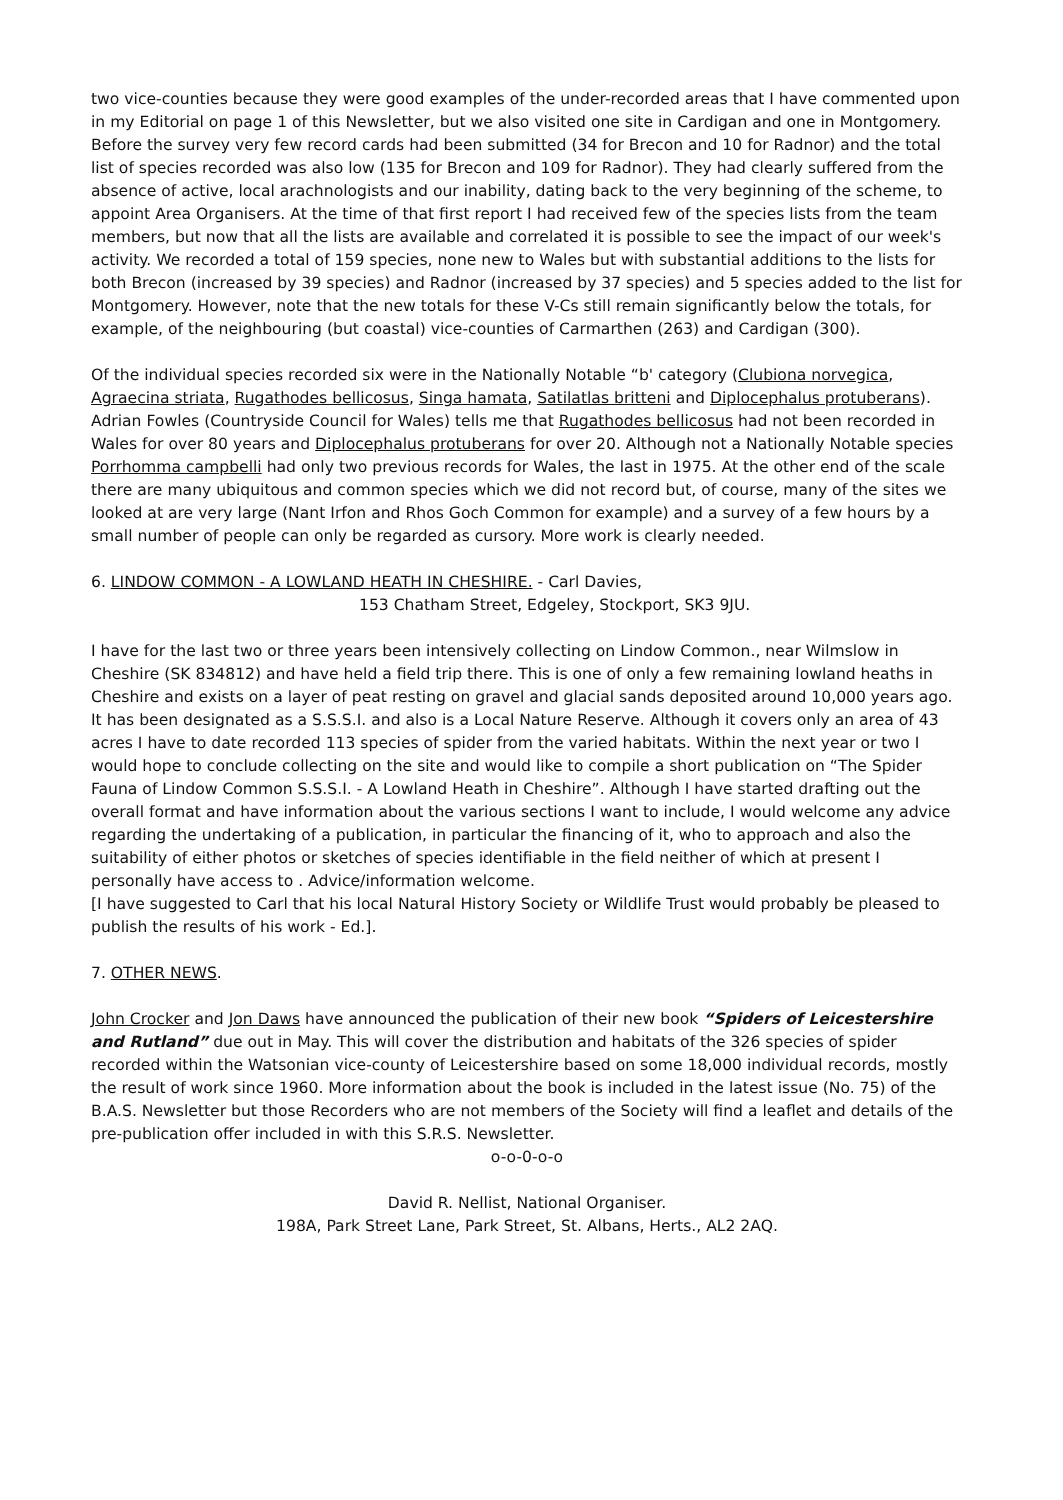two vice-counties because they were good examples of the under-recorded areas that I have commented upon in my Editorial on page 1 of this Newsletter, but we also visited one site in Cardigan and one in Montgomery. Before the survey very few record cards had been submitted (34 for Brecon and 10 for Radnor) and the total list of species recorded was also low (135 for Brecon and 109 for Radnor). They had clearly suffered from the absence of active, local arachnologists and our inability, dating back to the very beginning of the scheme, to appoint Area Organisers. At the time of that first report I had received few of the species lists from the team members, but now that all the lists are available and correlated it is possible to see the impact of our week's activity. We recorded a total of 159 species, none new to Wales but with substantial additions to the lists for both Brecon (increased by 39 species) and Radnor (increased by 37 species) and 5 species added to the list for Montgomery. However, note that the new totals for these V-Cs still remain significantly below the totals, for example, of the neighbouring (but coastal) vice-counties of Carmarthen (263) and Cardigan (300).
Of the individual species recorded six were in the Nationally Notable “b' category (Clubiona norvegica, Agraecina striata, Rugathodes bellicosus, Singa hamata, Satilatlas britteni and Diplocephalus protuberans). Adrian Fowles (Countryside Council for Wales) tells me that Rugathodes bellicosus had not been recorded in Wales for over 80 years and Diplocephalus protuberans for over 20. Although not a Nationally Notable species Porrhomma campbelli had only two previous records for Wales, the last in 1975. At the other end of the scale there are many ubiquitous and common species which we did not record but, of course, many of the sites we looked at are very large (Nant Irfon and Rhos Goch Common for example) and a survey of a few hours by a small number of people can only be regarded as cursory. More work is clearly needed.
6. LINDOW COMMON - A LOWLAND HEATH IN CHESHIRE. - Carl Davies,
153 Chatham Street, Edgeley, Stockport, SK3 9JU.
I have for the last two or three years been intensively collecting on Lindow Common., near Wilmslow in Cheshire (SK 834812) and have held a field trip there. This is one of only a few remaining lowland heaths in Cheshire and exists on a layer of peat resting on gravel and glacial sands deposited around 10,000 years ago. It has been designated as a S.S.S.I. and also is a Local Nature Reserve. Although it covers only an area of 43 acres I have to date recorded 113 species of spider from the varied habitats. Within the next year or two I would hope to conclude collecting on the site and would like to compile a short publication on “The Spider Fauna of Lindow Common S.S.S.I. - A Lowland Heath in Cheshire”. Although I have started drafting out the overall format and have information about the various sections I want to include, I would welcome any advice regarding the undertaking of a publication, in particular the financing of it, who to approach and also the suitability of either photos or sketches of species identifiable in the field neither of which at present I personally have access to . Advice/information welcome.
[I have suggested to Carl that his local Natural History Society or Wildlife Trust would probably be pleased to publish the results of his work - Ed.].
7. OTHER NEWS.
John Crocker and Jon Daws have announced the publication of their new book “Spiders of Leicestershire and Rutland” due out in May. This will cover the distribution and habitats of the 326 species of spider recorded within the Watsonian vice-county of Leicestershire based on some 18,000 individual records, mostly the result of work since 1960. More information about the book is included in the latest issue (No. 75) of the B.A.S. Newsletter but those Recorders who are not members of the Society will find a leaflet and details of the pre-publication offer included in with this S.R.S. Newsletter.
o-o-0-o-o
David R. Nellist, National Organiser.
198A, Park Street Lane, Park Street, St. Albans, Herts., AL2 2AQ.